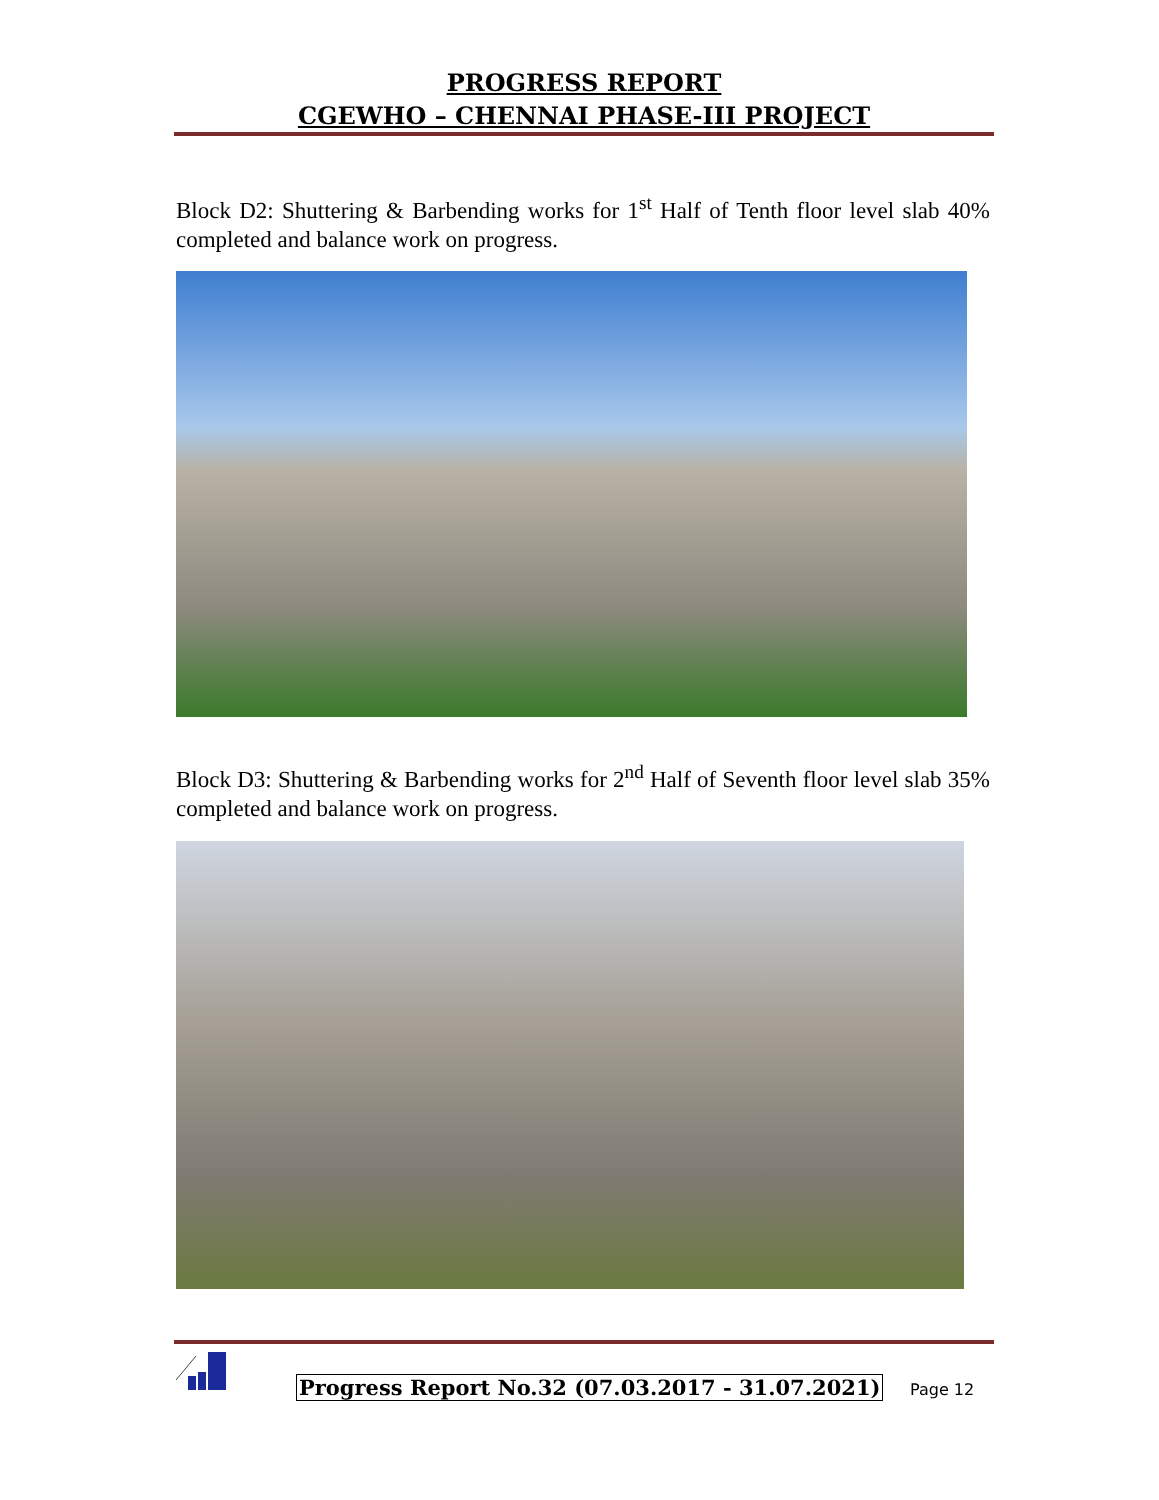PROGRESS REPORT
CGEWHO – CHENNAI PHASE-III PROJECT
Block D2: Shuttering & Barbending works for 1<sup>st</sup> Half of Tenth floor level slab 40% completed and balance work on progress.
Block D3: Shuttering & Barbending works for 2<sup>nd</sup> Half of Seventh floor level slab 35% completed and balance work on progress.
Progress Report No.32 (07.03.2017 - 31.07.2021)
Page 12